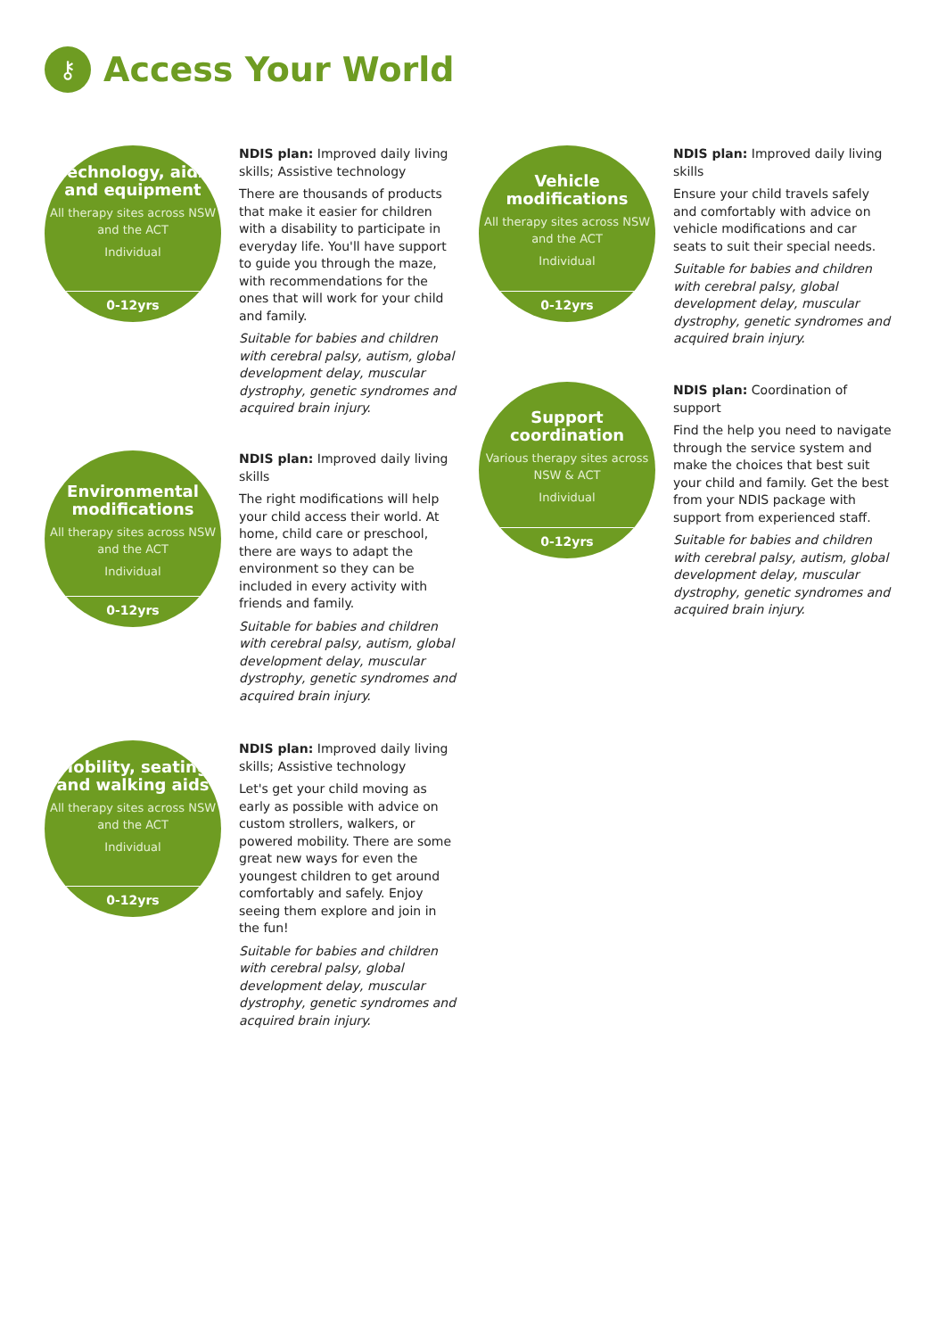⚷
Access Your World
Technology, aids and equipment
All therapy sites across NSW and the ACT
Individual
0-12yrs
NDIS plan: Improved daily living skills; Assistive technology
There are thousands of products that make it easier for children with a disability to participate in everyday life. You'll have support to guide you through the maze, with recommendations for the ones that will work for your child and family.
Suitable for babies and children with cerebral palsy, autism, global development delay, muscular dystrophy, genetic syndromes and acquired brain injury.
Environmental modifications
All therapy sites across NSW and the ACT
Individual
0-12yrs
NDIS plan: Improved daily living skills
The right modifications will help your child access their world. At home, child care or preschool, there are ways to adapt the environment so they can be included in every activity with friends and family.
Suitable for babies and children with cerebral palsy, autism, global development delay, muscular dystrophy, genetic syndromes and acquired brain injury.
Mobility, seating and walking aids
All therapy sites across NSW and the ACT
Individual
0-12yrs
NDIS plan: Improved daily living skills; Assistive technology
Let's get your child moving as early as possible with advice on custom strollers, walkers, or powered mobility. There are some great new ways for even the youngest children to get around comfortably and safely. Enjoy seeing them explore and join in the fun!
Suitable for babies and children with cerebral palsy, global development delay, muscular dystrophy, genetic syndromes and acquired brain injury.
Vehicle modifications
All therapy sites across NSW and the ACT
Individual
0-12yrs
NDIS plan: Improved daily living skills
Ensure your child travels safely and comfortably with advice on vehicle modifications and car seats to suit their special needs.
Suitable for babies and children with cerebral palsy, global development delay, muscular dystrophy, genetic syndromes and acquired brain injury.
Support coordination
Various therapy sites across NSW & ACT
Individual
0-12yrs
NDIS plan: Coordination of support
Find the help you need to navigate through the service system and make the choices that best suit your child and family. Get the best from your NDIS package with support from experienced staff.
Suitable for babies and children with cerebral palsy, autism, global development delay, muscular dystrophy, genetic syndromes and acquired brain injury.